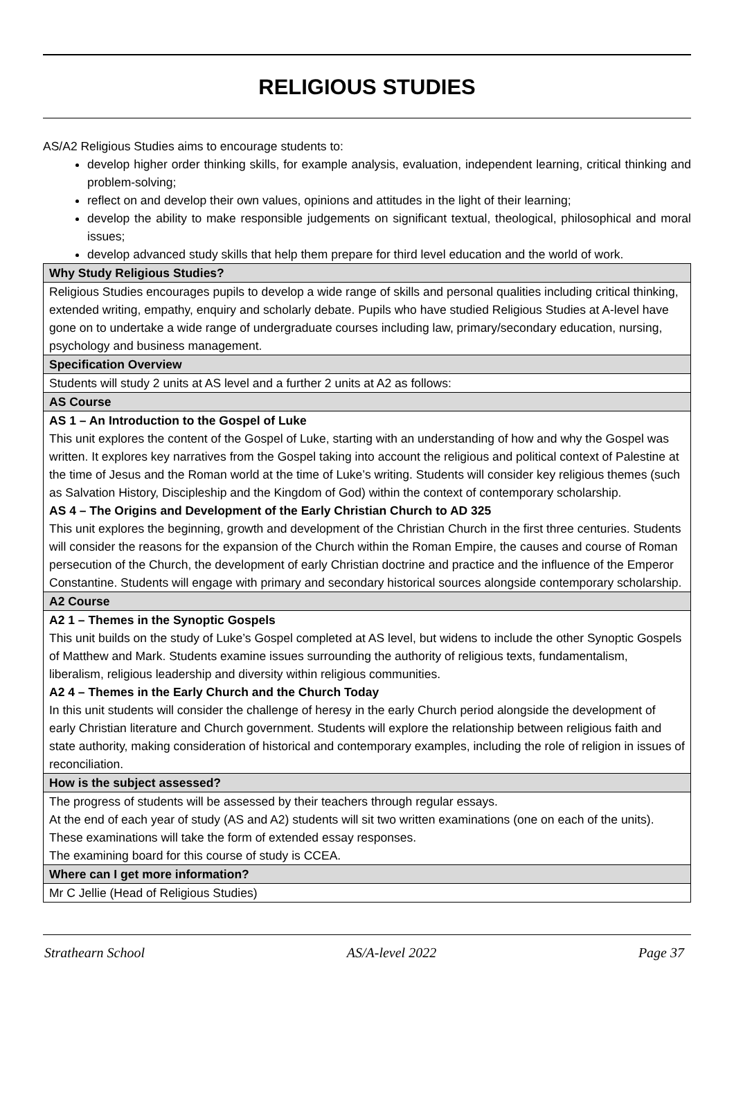RELIGIOUS STUDIES
AS/A2 Religious Studies aims to encourage students to:
develop higher order thinking skills, for example analysis, evaluation, independent learning, critical thinking and problem-solving;
reflect on and develop their own values, opinions and attitudes in the light of their learning;
develop the ability to make responsible judgements on significant textual, theological, philosophical and moral issues;
develop advanced study skills that help them prepare for third level education and the world of work.
| Why Study Religious Studies? |
| Religious Studies encourages pupils to develop a wide range of skills and personal qualities including critical thinking, extended writing, empathy, enquiry and scholarly debate. Pupils who have studied Religious Studies at A-level have gone on to undertake a wide range of undergraduate courses including law, primary/secondary education, nursing, psychology and business management. |
| Specification Overview |
| Students will study 2 units at AS level and a further 2 units at A2 as follows: |
| AS Course |
| AS 1 – An Introduction to the Gospel of Luke This unit explores the content of the Gospel of Luke, starting with an understanding of how and why the Gospel was written. It explores key narratives from the Gospel taking into account the religious and political context of Palestine at the time of Jesus and the Roman world at the time of Luke’s writing. Students will consider key religious themes (such as Salvation History, Discipleship and the Kingdom of God) within the context of contemporary scholarship. AS 4 – The Origins and Development of the Early Christian Church to AD 325 This unit explores the beginning, growth and development of the Christian Church in the first three centuries. Students will consider the reasons for the expansion of the Church within the Roman Empire, the causes and course of Roman persecution of the Church, the development of early Christian doctrine and practice and the influence of the Emperor Constantine. Students will engage with primary and secondary historical sources alongside contemporary scholarship. |
| A2 Course |
| A2 1 – Themes in the Synoptic Gospels This unit builds on the study of Luke’s Gospel completed at AS level, but widens to include the other Synoptic Gospels of Matthew and Mark. Students examine issues surrounding the authority of religious texts, fundamentalism, liberalism, religious leadership and diversity within religious communities. A2 4 – Themes in the Early Church and the Church Today In this unit students will consider the challenge of heresy in the early Church period alongside the development of early Christian literature and Church government. Students will explore the relationship between religious faith and state authority, making consideration of historical and contemporary examples, including the role of religion in issues of reconciliation. |
| How is the subject assessed? |
| The progress of students will be assessed by their teachers through regular essays. At the end of each year of study (AS and A2) students will sit two written examinations (one on each of the units). These examinations will take the form of extended essay responses. The examining board for this course of study is CCEA. |
| Where can I get more information? |
| Mr C Jellie (Head of Religious Studies) |
Strathearn School AS/A-level 2022 Page 37